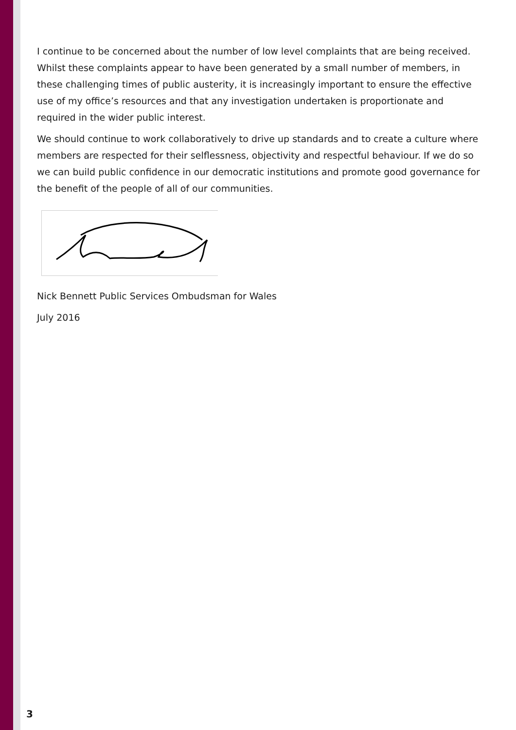I continue to be concerned about the number of low level complaints that are being received. Whilst these complaints appear to have been generated by a small number of members, in these challenging times of public austerity, it is increasingly important to ensure the effective use of my office’s resources and that any investigation undertaken is proportionate and required in the wider public interest.
We should continue to work collaboratively to drive up standards and to create a culture where members are respected for their selflessness, objectivity and respectful behaviour. If we do so we can build public confidence in our democratic institutions and promote good governance for the benefit of the people of all of our communities.
Nick Bennett Public Services Ombudsman for Wales
July 2016
3